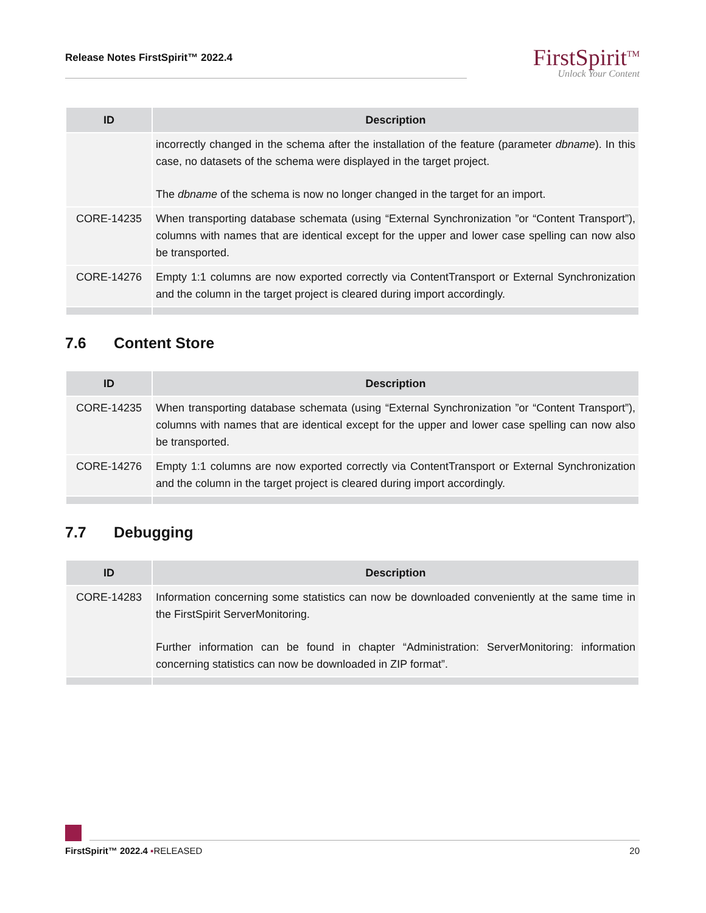Release Notes FirstSpirit™ 2022.4
FirstSpirit<sup>TM</sup>
Unlock Your Content
| ID | Description |
| --- | --- |
| | incorrectly changed in the schema after the installation of the feature (parameter dbname ). In this case, no datasets of the schema were displayed in the target project. The dbname of the schema is now no longer changed in the target for an import. |
| CORE-14235 | When transporting database schemata (using “External Synchronization ”or “Content Transport”), columns with names that are identical except for the upper and lower case spelling can now also be transported. |
| CORE-14276 | Empty 1:1 columns are now exported correctly via ContentTransport or External Synchronization and the column in the target project is cleared during import accordingly. |
7.6 Content Store
| ID | Description |
| --- | --- |
| CORE-14235 | When transporting database schemata (using “External Synchronization ”or “Content Transport”), columns with names that are identical except for the upper and lower case spelling can now also be transported. |
| CORE-14276 | Empty 1:1 columns are now exported correctly via ContentTransport or External Synchronization and the column in the target project is cleared during import accordingly. |
7.7 Debugging
| ID | Description |
| --- | --- |
| CORE-14283 | Information concerning some statistics can now be downloaded conveniently at the same time in the FirstSpirit ServerMonitoring. Further information can be found in chapter “Administration: ServerMonitoring: information concerning statistics can now be downloaded in ZIP format”. |
FirstSpirit™ 2022.4 ▪RELEASED 20